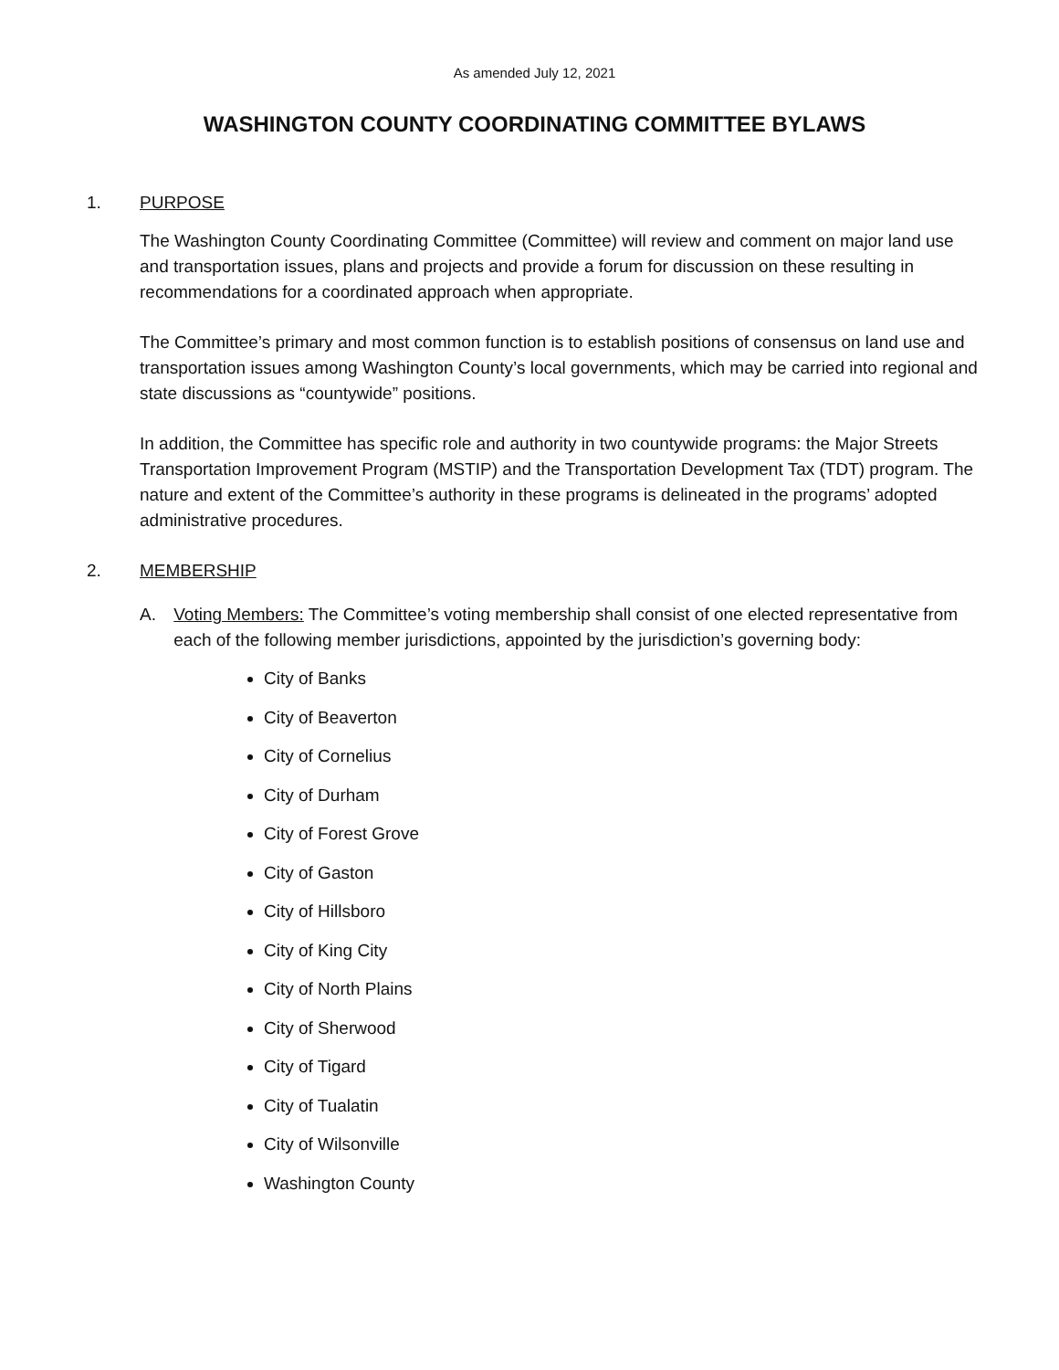As amended July 12, 2021
WASHINGTON COUNTY COORDINATING COMMITTEE BYLAWS
1. PURPOSE
The Washington County Coordinating Committee (Committee) will review and comment on major land use and transportation issues, plans and projects and provide a forum for discussion on these resulting in recommendations for a coordinated approach when appropriate.
The Committee’s primary and most common function is to establish positions of consensus on land use and transportation issues among Washington County’s local governments, which may be carried into regional and state discussions as “countywide” positions.
In addition, the Committee has specific role and authority in two countywide programs: the Major Streets Transportation Improvement Program (MSTIP) and the Transportation Development Tax (TDT) program. The nature and extent of the Committee’s authority in these programs is delineated in the programs’ adopted administrative procedures.
2. MEMBERSHIP
A. Voting Members: The Committee’s voting membership shall consist of one elected representative from each of the following member jurisdictions, appointed by the jurisdiction’s governing body:
City of Banks
City of Beaverton
City of Cornelius
City of Durham
City of Forest Grove
City of Gaston
City of Hillsboro
City of King City
City of North Plains
City of Sherwood
City of Tigard
City of Tualatin
City of Wilsonville
Washington County